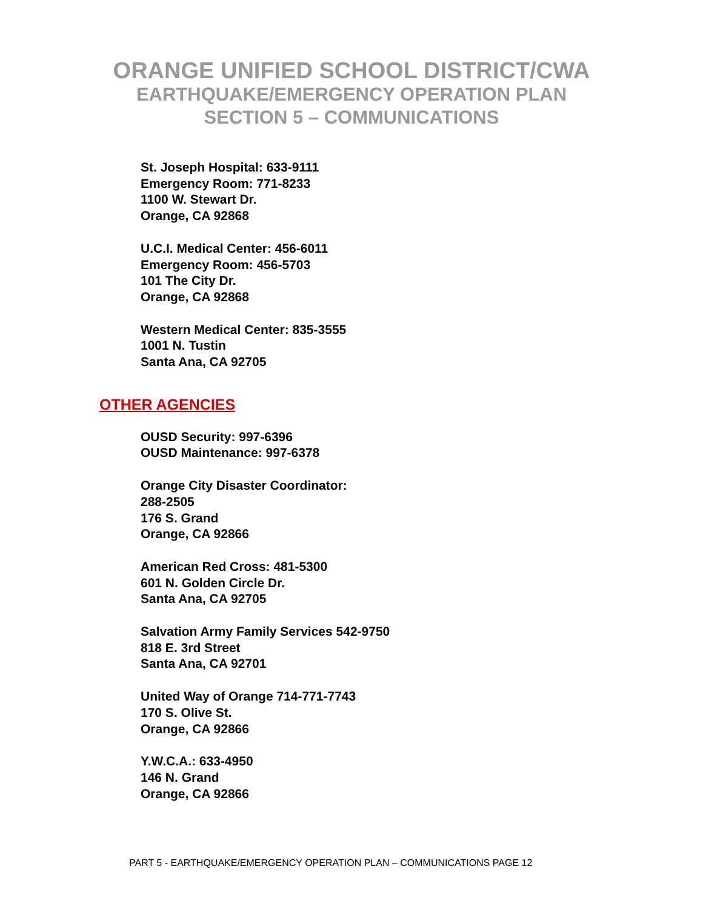ORANGE UNIFIED SCHOOL DISTRICT/CWA
EARTHQUAKE/EMERGENCY OPERATION PLAN
SECTION 5 – COMMUNICATIONS
St. Joseph Hospital: 633-9111
Emergency Room: 771-8233
1100 W. Stewart Dr.
Orange, CA 92868
U.C.I. Medical Center: 456-6011
Emergency Room: 456-5703
101 The City Dr.
Orange, CA 92868
Western Medical Center: 835-3555
1001 N. Tustin
Santa Ana, CA 92705
OTHER AGENCIES
OUSD Security: 997-6396
OUSD Maintenance: 997-6378
Orange City Disaster Coordinator:
288-2505
176 S. Grand
Orange, CA 92866
American Red Cross: 481-5300
601 N. Golden Circle Dr.
Santa Ana, CA 92705
Salvation Army Family Services 542-9750
818 E. 3rd Street
Santa Ana, CA 92701
United Way of Orange 714-771-7743
170 S. Olive St.
Orange, CA 92866
Y.W.C.A.: 633-4950
146 N. Grand
Orange, CA 92866
PART 5 - EARTHQUAKE/EMERGENCY OPERATION PLAN – COMMUNICATIONS PAGE 12